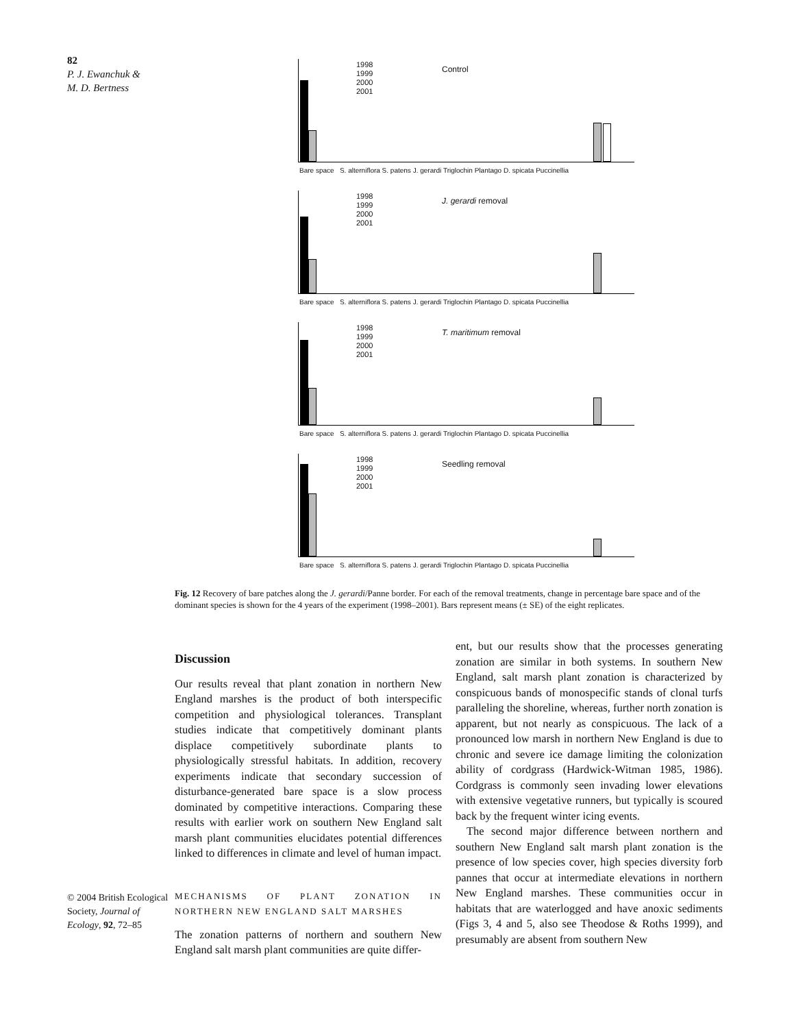82
P. J. Ewanchuk &
M. D. Bertness
1998
1999
2000
2001
Control
Bare space S. alterniflora S. patens J. gerardi Triglochin Plantago D. spicata Puccinellia
1998
1999
2000
2001
J. gerardi removal
Bare space S. alterniflora S. patens J. gerardi Triglochin Plantago D. spicata Puccinellia
1998
1999
2000
2001
T. maritimum removal
Bare space S. alterniflora S. patens J. gerardi Triglochin Plantago D. spicata Puccinellia
1998
1999
2000
2001
Seedling removal
Bare space S. alterniflora S. patens J. gerardi Triglochin Plantago D. spicata Puccinellia
Fig. 12 Recovery of bare patches along the J. gerardi/Panne border. For each of the removal treatments, change in percentage bare space and of the dominant species is shown for the 4 years of the experiment (1998–2001). Bars represent means (± SE) of the eight replicates.
Discussion
Our results reveal that plant zonation in northern New England marshes is the product of both interspecific competition and physiological tolerances. Transplant studies indicate that competitively dominant plants displace competitively subordinate plants to physiologically stressful habitats. In addition, recovery experiments indicate that secondary succession of disturbance-generated bare space is a slow process dominated by competitive interactions. Comparing these results with earlier work on southern New England salt marsh plant communities elucidates potential differences linked to differences in climate and level of human impact.
MECHANISMS OF PLANT ZONATION IN NORTHERN NEW ENGLAND SALT MARSHES
The zonation patterns of northern and southern New England salt marsh plant communities are quite differ-
ent, but our results show that the processes generating zonation are similar in both systems. In southern New England, salt marsh plant zonation is characterized by conspicuous bands of monospecific stands of clonal turfs paralleling the shoreline, whereas, further north zonation is apparent, but not nearly as conspicuous. The lack of a pronounced low marsh in northern New England is due to chronic and severe ice damage limiting the colonization ability of cordgrass (Hardwick-Witman 1985, 1986). Cordgrass is commonly seen invading lower elevations with extensive vegetative runners, but typically is scoured back by the frequent winter icing events.
The second major difference between northern and southern New England salt marsh plant zonation is the presence of low species cover, high species diversity forb pannes that occur at intermediate elevations in northern New England marshes. These communities occur in habitats that are waterlogged and have anoxic sediments (Figs 3, 4 and 5, also see Theodose & Roths 1999), and presumably are absent from southern New
© 2004 British Ecological Society, Journal of Ecology, 92, 72–85